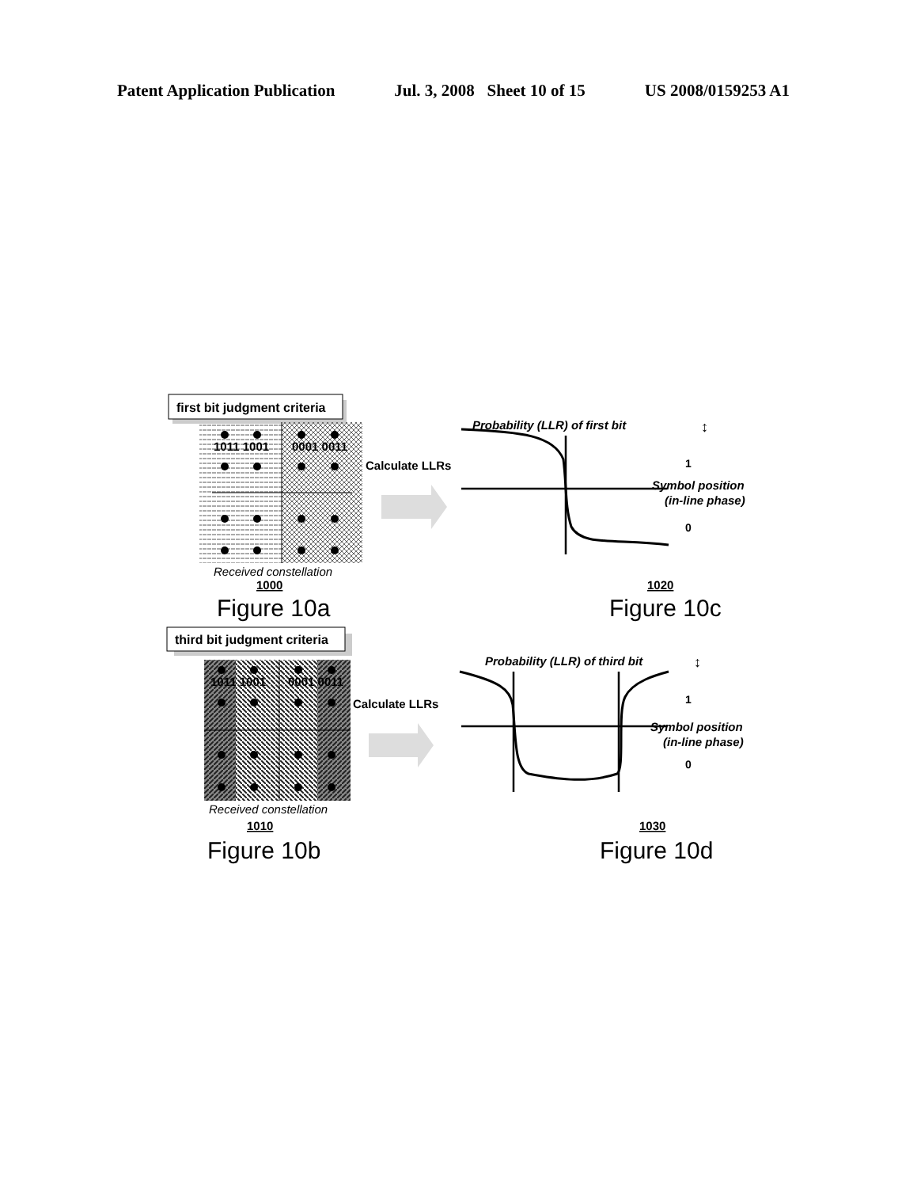Patent Application Publication Jul. 3, 2008 Sheet 10 of 15 US 2008/0159253 A1
first bit judgment criteria
1011 1001
0001 0011
Calculate LLRs
Received constellation
1000
Figure 10a
Probability (LLR) of first bit
↕
1
Symbol position
(in-line phase)
0
1020
Figure 10c
third bit judgment criteria
1011 1001
0001 0011
Calculate LLRs
Received constellation
1010
Figure 10b
Probability (LLR) of third bit
↕
1
Symbol position
(in-line phase)
0
1030
Figure 10d